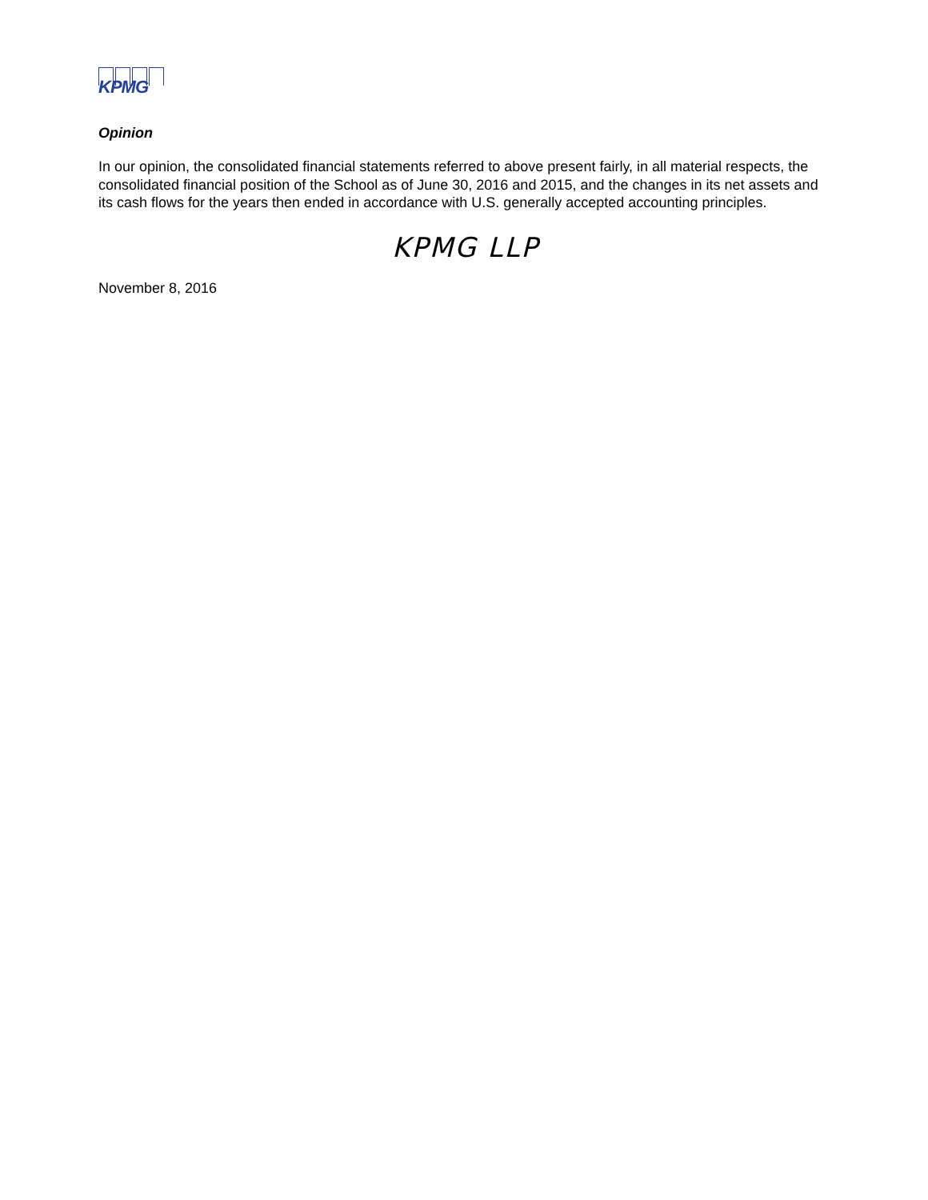KPMG
Opinion
In our opinion, the consolidated financial statements referred to above present fairly, in all material respects, the consolidated financial position of the School as of June 30, 2016 and 2015, and the changes in its net assets and its cash flows for the years then ended in accordance with U.S. generally accepted accounting principles.
KPMG LLP
November 8, 2016